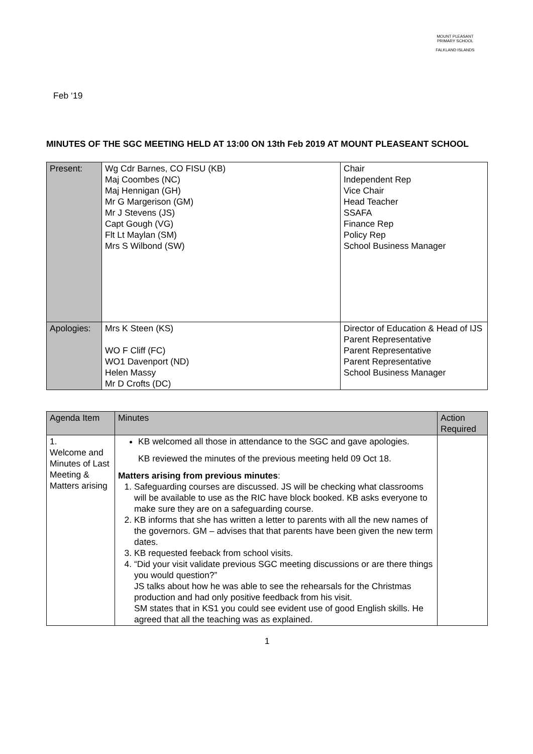MOUNT PLEASANT PRIMARY SCHOOL
FALKLAND ISLANDS
Feb ‘19
MINUTES OF THE SGC MEETING HELD AT 13:00 ON 13th Feb 2019 AT MOUNT PLEASEANT SCHOOL
| Present: | Wg Cdr Barnes, CO FISU (KB) Maj Coombes (NC) Maj Hennigan (GH) Mr G Margerison (GM) Mr J Stevens (JS) Capt Gough (VG) Flt Lt Maylan (SM) Mrs S Wilbond (SW) | Chair Independent Rep Vice Chair Head Teacher SSAFA Finance Rep Policy Rep School Business Manager |
| Apologies: | Mrs K Steen (KS) WO F Cliff (FC) WO1 Davenport (ND) Helen Massy Mr D Crofts (DC) | Director of Education & Head of IJS Parent Representative Parent Representative Parent Representative School Business Manager |
| Agenda Item | Minutes | Action Required |
| --- | --- | --- |
| 1. Welcome and Minutes of Last Meeting & Matters arising | KB welcomed all those in attendance to the SGC and gave apologies. KB reviewed the minutes of the previous meeting held 09 Oct 18. Matters arising from previous minutes : 1. Safeguarding courses are discussed. JS will be checking what classrooms will be available to use as the RIC have block booked. KB asks everyone to make sure they are on a safeguarding course. 2. KB informs that she has written a letter to parents with all the new names of the governors. GM – advises that that parents have been given the new term dates. 3. KB requested feeback from school visits. 4. “Did your visit validate previous SGC meeting discussions or are there things you would question?” JS talks about how he was able to see the rehearsals for the Christmas production and had only positive feedback from his visit. SM states that in KS1 you could see evident use of good English skills. He agreed that all the teaching was as explained. | |
1